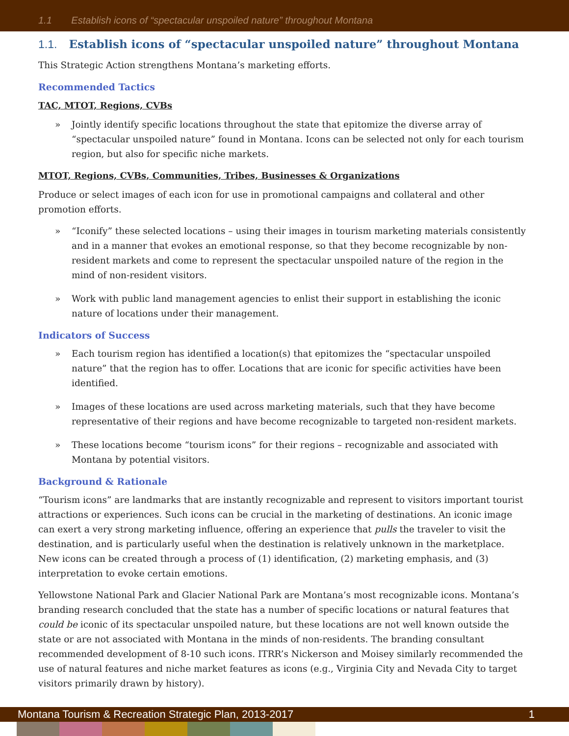1.1 Establish icons of “spectacular unspoiled nature” throughout Montana
1.1. Establish icons of “spectacular unspoiled nature” throughout Montana
This Strategic Action strengthens Montana’s marketing efforts.
Recommended Tactics
TAC, MTOT, Regions, CVBs
» Jointly identify specific locations throughout the state that epitomize the diverse array of “spectacular unspoiled nature” found in Montana. Icons can be selected not only for each tourism region, but also for specific niche markets.
MTOT, Regions, CVBs, Communities, Tribes, Businesses & Organizations
Produce or select images of each icon for use in promotional campaigns and collateral and other promotion efforts.
» “Iconify” these selected locations – using their images in tourism marketing materials consistently and in a manner that evokes an emotional response, so that they become recognizable by non-resident markets and come to represent the spectacular unspoiled nature of the region in the mind of non-resident visitors.
» Work with public land management agencies to enlist their support in establishing the iconic nature of locations under their management.
Indicators of Success
» Each tourism region has identified a location(s) that epitomizes the “spectacular unspoiled nature” that the region has to offer. Locations that are iconic for specific activities have been identified.
» Images of these locations are used across marketing materials, such that they have become representative of their regions and have become recognizable to targeted non-resident markets.
» These locations become “tourism icons” for their regions – recognizable and associated with Montana by potential visitors.
Background & Rationale
“Tourism icons” are landmarks that are instantly recognizable and represent to visitors important tourist attractions or experiences. Such icons can be crucial in the marketing of destinations. An iconic image can exert a very strong marketing influence, offering an experience that pulls the traveler to visit the destination, and is particularly useful when the destination is relatively unknown in the marketplace. New icons can be created through a process of (1) identification, (2) marketing emphasis, and (3) interpretation to evoke certain emotions.
Yellowstone National Park and Glacier National Park are Montana’s most recognizable icons. Montana’s branding research concluded that the state has a number of specific locations or natural features that could be iconic of its spectacular unspoiled nature, but these locations are not well known outside the state or are not associated with Montana in the minds of non-residents. The branding consultant recommended development of 8-10 such icons. ITRR’s Nickerson and Moisey similarly recommended the use of natural features and niche market features as icons (e.g., Virginia City and Nevada City to target visitors primarily drawn by history).
Montana Tourism & Recreation Strategic Plan, 2013-2017 1